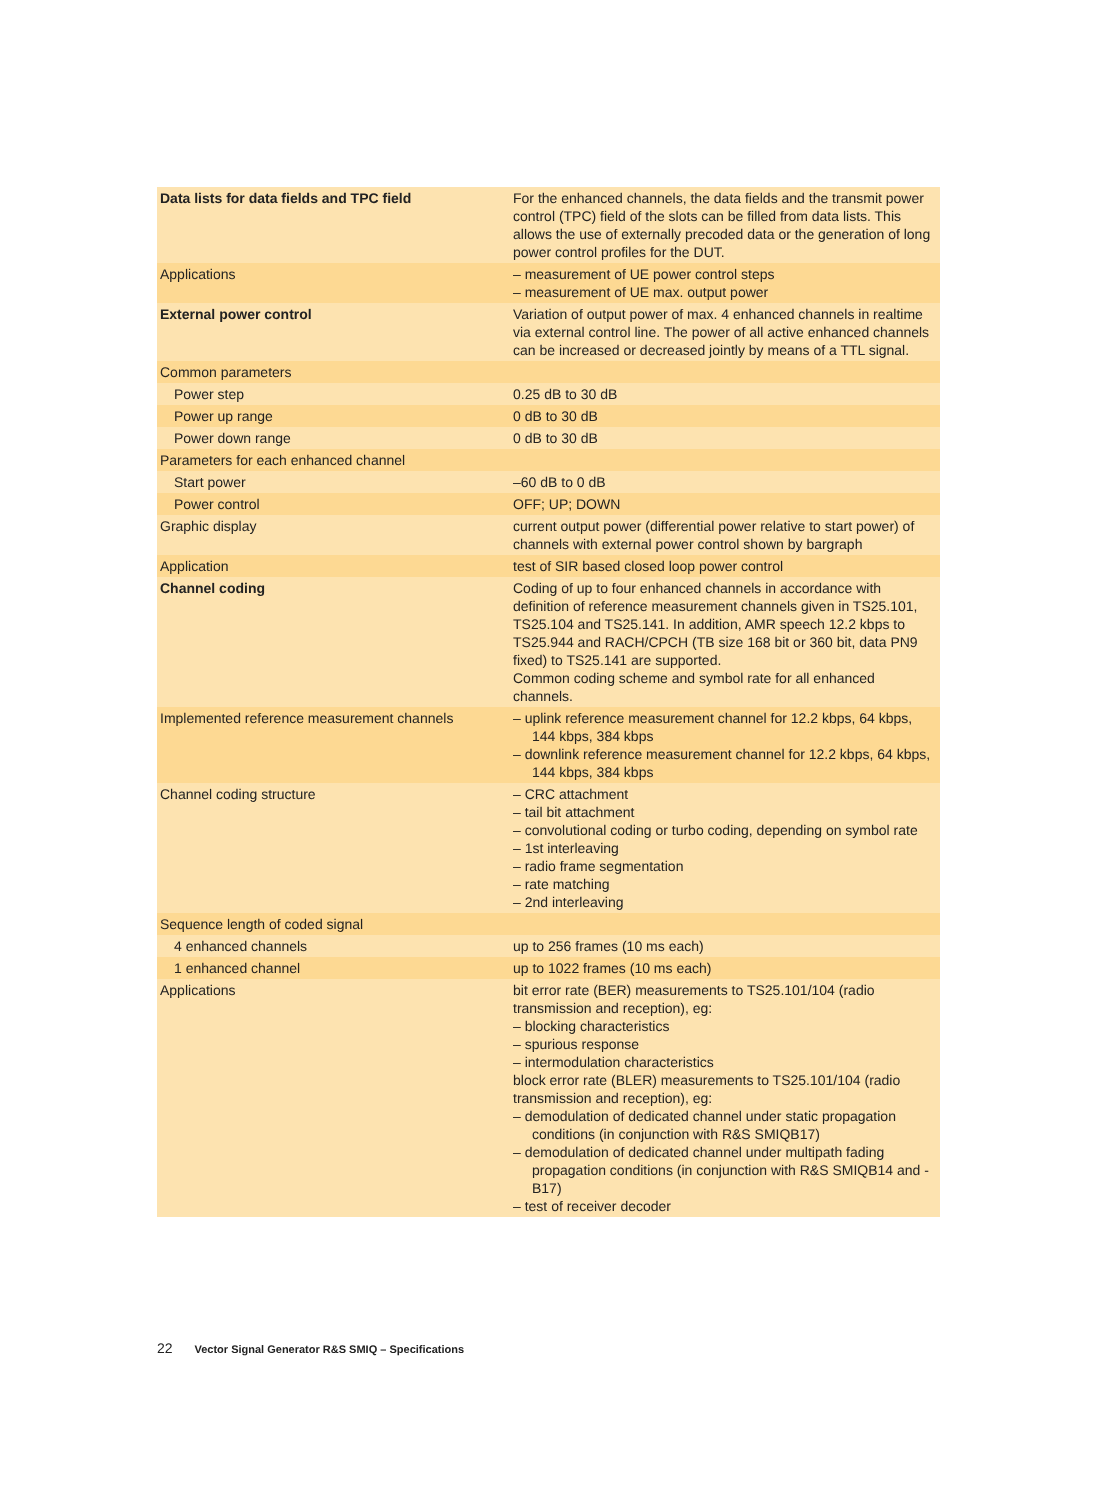| Data lists for data fields and TPC field | For the enhanced channels, the data fields and the transmit power control (TPC) field of the slots can be filled from data lists. This allows the use of externally precoded data or the generation of long power control profiles for the DUT. |
| Applications | – measurement of UE power control steps – measurement of UE max. output power |
| External power control | Variation of output power of max. 4 enhanced channels in realtime via external control line. The power of all active enhanced channels can be increased or decreased jointly by means of a TTL signal. |
| Common parameters | |
| Power step | 0.25 dB to 30 dB |
| Power up range | 0 dB to 30 dB |
| Power down range | 0 dB to 30 dB |
| Parameters for each enhanced channel | |
| Start power | –60 dB to 0 dB |
| Power control | OFF; UP; DOWN |
| Graphic display | current output power (differential power relative to start power) of channels with external power control shown by bargraph |
| Application | test of SIR based closed loop power control |
| Channel coding | Coding of up to four enhanced channels in accordance with definition of reference measurement channels given in TS25.101, TS25.104 and TS25.141. In addition, AMR speech 12.2 kbps to TS25.944 and RACH/CPCH (TB size 168 bit or 360 bit, data PN9 fixed) to TS25.141 are supported. Common coding scheme and symbol rate for all enhanced channels. |
| Implemented reference measurement channels | – uplink reference measurement channel for 12.2 kbps, 64 kbps, 144 kbps, 384 kbps – downlink reference measurement channel for 12.2 kbps, 64 kbps, 144 kbps, 384 kbps |
| Channel coding structure | – CRC attachment – tail bit attachment – convolutional coding or turbo coding, depending on symbol rate – 1st interleaving – radio frame segmentation – rate matching – 2nd interleaving |
| Sequence length of coded signal | |
| 4 enhanced channels | up to 256 frames (10 ms each) |
| 1 enhanced channel | up to 1022 frames (10 ms each) |
| Applications | bit error rate (BER) measurements to TS25.101/104 (radio transmission and reception), eg: – blocking characteristics – spurious response – intermodulation characteristics block error rate (BLER) measurements to TS25.101/104 (radio transmission and reception), eg: – demodulation of dedicated channel under static propagation conditions (in conjunction with R&S SMIQB17) – demodulation of dedicated channel under multipath fading propagation conditions (in conjunction with R&S SMIQB14 and -B17) – test of receiver decoder |
22 Vector Signal Generator R&S SMIQ – Specifications